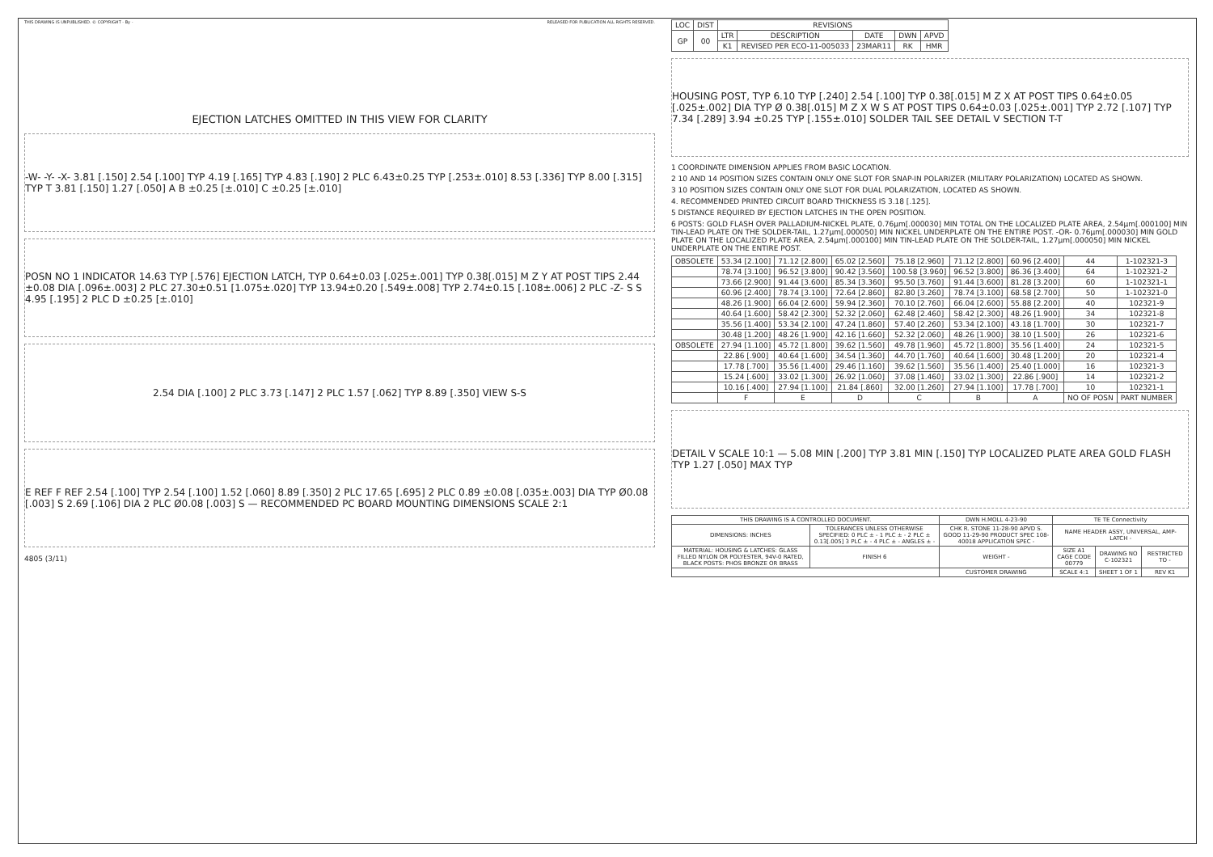THIS DRAWING IS UNPUBLISHED. © COPYRIGHT - By - RELEASED FOR PUBLICATION ALL RIGHTS RESERVED.
EJECTION LATCHES OMITTED IN THIS VIEW FOR CLARITY
-W- -Y- -X- 3.81 [.150] 2.54 [.100] TYP 4.19 [.165] TYP 4.83 [.190] 2 PLC 6.43±0.25 TYP [.253±.010] 8.53 [.336] TYP 8.00 [.315] TYP T 3.81 [.150] 1.27 [.050] A B ±0.25 [±.010] C ±0.25 [±.010]
POSN NO 1 INDICATOR 14.63 TYP [.576] EJECTION LATCH, TYP 0.64±0.03 [.025±.001] TYP 0.38[.015] M Z Y AT POST TIPS 2.44 ±0.08 DIA [.096±.003] 2 PLC 27.30±0.51 [1.075±.020] TYP 13.94±0.20 [.549±.008] TYP 2.74±0.15 [.108±.006] 2 PLC -Z- S S 4.95 [.195] 2 PLC D ±0.25 [±.010]
2.54 DIA [.100] 2 PLC 3.73 [.147] 2 PLC 1.57 [.062] TYP 8.89 [.350] VIEW S-S
E REF F REF 2.54 [.100] TYP 2.54 [.100] 1.52 [.060] 8.89 [.350] 2 PLC 17.65 [.695] 2 PLC 0.89 ±0.08 [.035±.003] DIA TYP Ø0.08 [.003] S 2.69 [.106] DIA 2 PLC Ø0.08 [.003] S — RECOMMENDED PC BOARD MOUNTING DIMENSIONS SCALE 2:1
4805 (3/11)
| LOC | DIST | REVISIONS | | | | |
| --- | --- | --- | --- | --- | --- | --- |
| GP | 00 | LTR | DESCRIPTION | DATE | DWN | APVD |
| | | K1 | REVISED PER ECO-11-005033 | 23MAR11 | RK | HMR |
HOUSING POST, TYP 6.10 TYP [.240] 2.54 [.100] TYP 0.38[.015] M Z X AT POST TIPS 0.64±0.05 [.025±.002] DIA TYP Ø 0.38[.015] M Z X W S AT POST TIPS 0.64±0.03 [.025±.001] TYP 2.72 [.107] TYP 7.34 [.289] 3.94 ±0.25 TYP [.155±.010] SOLDER TAIL SEE DETAIL V SECTION T-T
1 COORDINATE DIMENSION APPLIES FROM BASIC LOCATION.
2 10 AND 14 POSITION SIZES CONTAIN ONLY ONE SLOT FOR SNAP-IN POLARIZER (MILITARY POLARIZATION) LOCATED AS SHOWN.
3 10 POSITION SIZES CONTAIN ONLY ONE SLOT FOR DUAL POLARIZATION, LOCATED AS SHOWN.
4. RECOMMENDED PRINTED CIRCUIT BOARD THICKNESS IS 3.18 [.125].
5 DISTANCE REQUIRED BY EJECTION LATCHES IN THE OPEN POSITION.
6 POSTS: GOLD FLASH OVER PALLADIUM-NICKEL PLATE, 0.76μm[.000030] MIN TOTAL ON THE LOCALIZED PLATE AREA, 2.54μm[.000100] MIN TIN-LEAD PLATE ON THE SOLDER-TAIL, 1.27μm[.000050] MIN NICKEL UNDERPLATE ON THE ENTIRE POST. -OR- 0.76μm[.000030] MIN GOLD PLATE ON THE LOCALIZED PLATE AREA, 2.54μm[.000100] MIN TIN-LEAD PLATE ON THE SOLDER-TAIL, 1.27μm[.000050] MIN NICKEL UNDERPLATE ON THE ENTIRE POST.
| OBSOLETE | 53.34 [2.100] | 71.12 [2.800] | 65.02 [2.560] | 75.18 [2.960] | 71.12 [2.800] | 60.96 [2.400] | 44 | 1-102321-3 |
| | 78.74 [3.100] | 96.52 [3.800] | 90.42 [3.560] | 100.58 [3.960] | 96.52 [3.800] | 86.36 [3.400] | 64 | 1-102321-2 |
| | 73.66 [2.900] | 91.44 [3.600] | 85.34 [3.360] | 95.50 [3.760] | 91.44 [3.600] | 81.28 [3.200] | 60 | 1-102321-1 |
| | 60.96 [2.400] | 78.74 [3.100] | 72.64 [2.860] | 82.80 [3.260] | 78.74 [3.100] | 68.58 [2.700] | 50 | 1-102321-0 |
| | 48.26 [1.900] | 66.04 [2.600] | 59.94 [2.360] | 70.10 [2.760] | 66.04 [2.600] | 55.88 [2.200] | 40 | 102321-9 |
| | 40.64 [1.600] | 58.42 [2.300] | 52.32 [2.060] | 62.48 [2.460] | 58.42 [2.300] | 48.26 [1.900] | 34 | 102321-8 |
| | 35.56 [1.400] | 53.34 [2.100] | 47.24 [1.860] | 57.40 [2.260] | 53.34 [2.100] | 43.18 [1.700] | 30 | 102321-7 |
| | 30.48 [1.200] | 48.26 [1.900] | 42.16 [1.660] | 52.32 [2.060] | 48.26 [1.900] | 38.10 [1.500] | 26 | 102321-6 |
| OBSOLETE | 27.94 [1.100] | 45.72 [1.800] | 39.62 [1.560] | 49.78 [1.960] | 45.72 [1.800] | 35.56 [1.400] | 24 | 102321-5 |
| | 22.86 [.900] | 40.64 [1.600] | 34.54 [1.360] | 44.70 [1.760] | 40.64 [1.600] | 30.48 [1.200] | 20 | 102321-4 |
| | 17.78 [.700] | 35.56 [1.400] | 29.46 [1.160] | 39.62 [1.560] | 35.56 [1.400] | 25.40 [1.000] | 16 | 102321-3 |
| | 15.24 [.600] | 33.02 [1.300] | 26.92 [1.060] | 37.08 [1.460] | 33.02 [1.300] | 22.86 [.900] | 14 | 102321-2 |
| | 10.16 [.400] | 27.94 [1.100] | 21.84 [.860] | 32.00 [1.260] | 27.94 [1.100] | 17.78 [.700] | 10 | 102321-1 |
| | F | E | D | C | B | A | NO OF POSN | PART NUMBER |
DETAIL V SCALE 10:1 — 5.08 MIN [.200] TYP 3.81 MIN [.150] TYP LOCALIZED PLATE AREA GOLD FLASH TYP 1.27 [.050] MAX TYP
| THIS DRAWING IS A CONTROLLED DOCUMENT. | | DWN H.MOLL 4-23-90 | TE TE Connectivity | | |
| DIMENSIONS: INCHES | TOLERANCES UNLESS OTHERWISE SPECIFIED: 0 PLC ± - 1 PLC ± - 2 PLC ± 0.13[.005] 3 PLC ± - 4 PLC ± - ANGLES ± - | CHK R. STONE 11-28-90 APVD S. GOOD 11-29-90 PRODUCT SPEC 108-40018 APPLICATION SPEC - | NAME HEADER ASSY, UNIVERSAL, AMP-LATCH - | | |
| MATERIAL: HOUSING & LATCHES: GLASS FILLED NYLON OR POLYESTER, 94V-0 RATED, BLACK POSTS: PHOS BRONZE OR BRASS | FINISH 6 | WEIGHT - | SIZE A1 CAGE CODE 00779 | DRAWING NO C-102321 | RESTRICTED TO - |
| | | CUSTOMER DRAWING | SCALE 4:1 | SHEET 1 OF 1 | REV K1 |